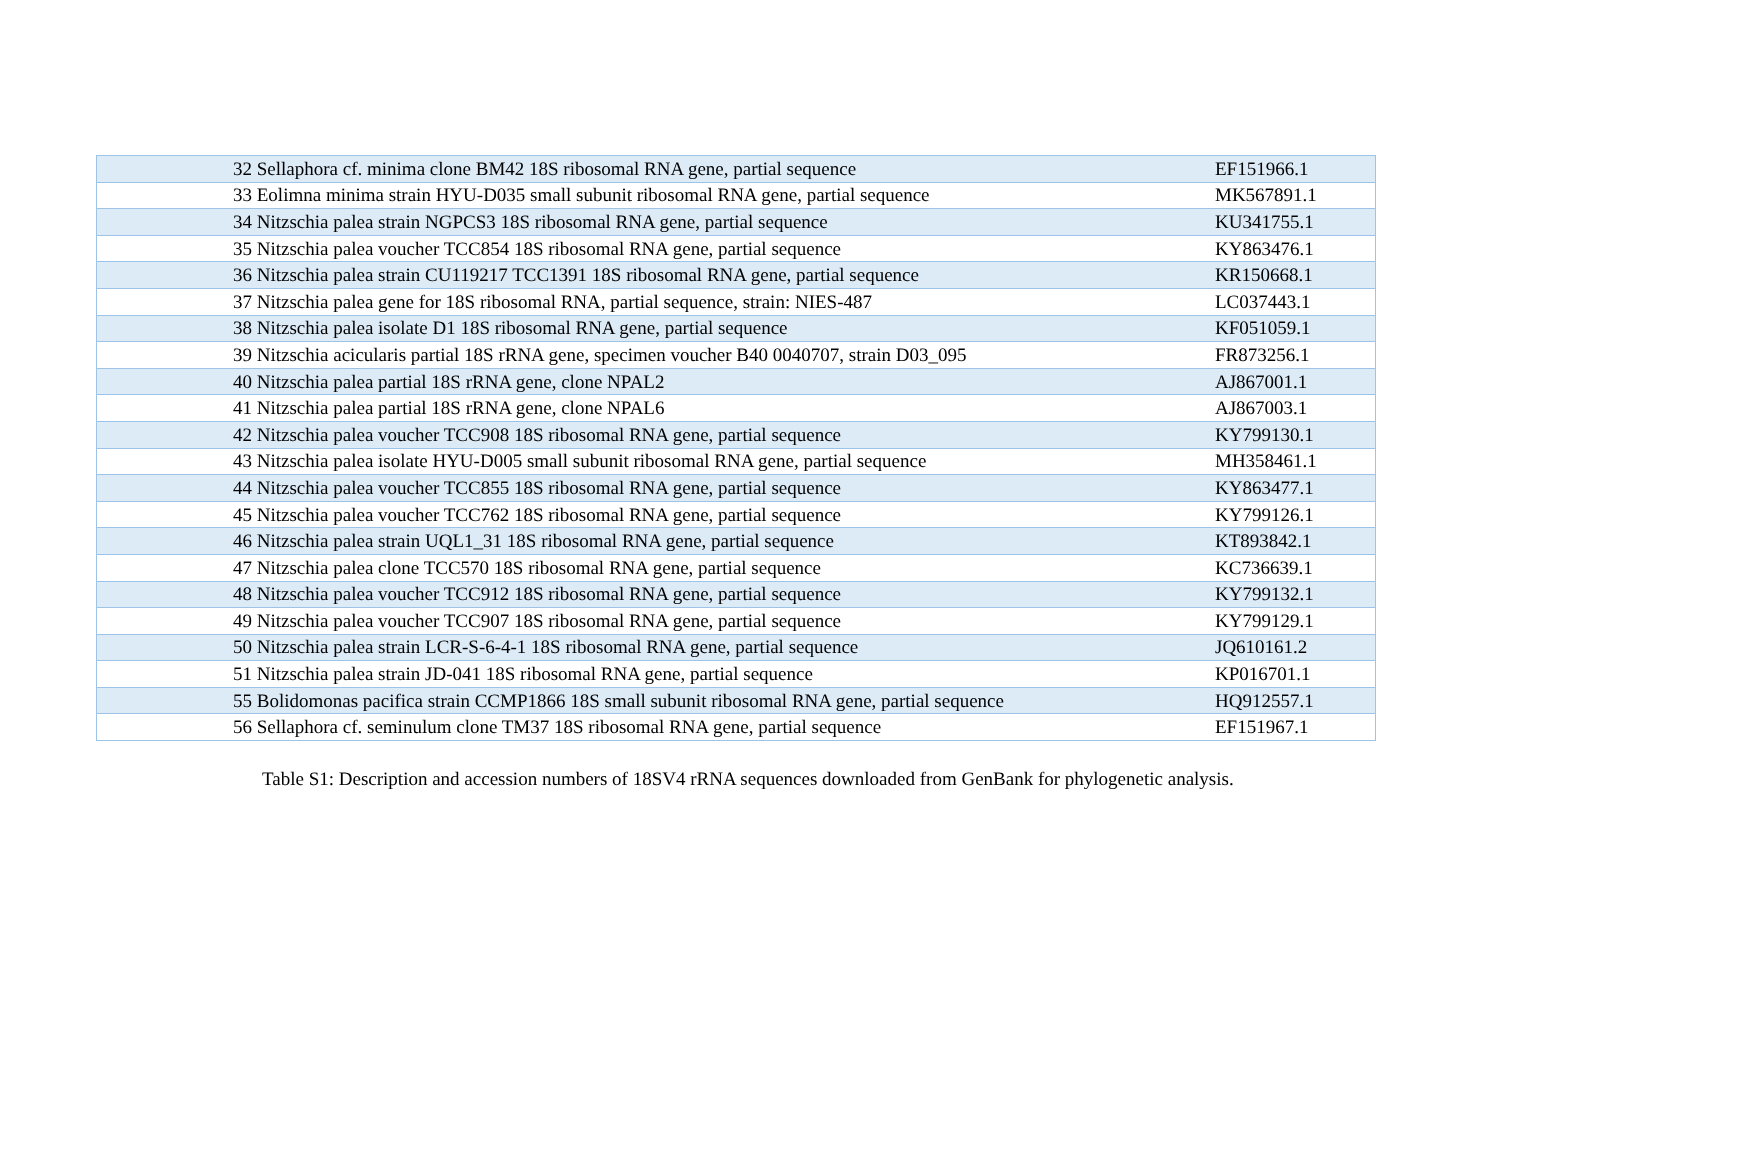| | 32 Sellaphora cf. minima clone BM42 18S ribosomal RNA gene, partial sequence | EF151966.1 |
| | 33 Eolimna minima strain HYU-D035 small subunit ribosomal RNA gene, partial sequence | MK567891.1 |
| | 34 Nitzschia palea strain NGPCS3 18S ribosomal RNA gene, partial sequence | KU341755.1 |
| | 35 Nitzschia palea voucher TCC854 18S ribosomal RNA gene, partial sequence | KY863476.1 |
| | 36 Nitzschia palea strain CU119217 TCC1391 18S ribosomal RNA gene, partial sequence | KR150668.1 |
| | 37 Nitzschia palea gene for 18S ribosomal RNA, partial sequence, strain: NIES-487 | LC037443.1 |
| | 38 Nitzschia palea isolate D1 18S ribosomal RNA gene, partial sequence | KF051059.1 |
| | 39 Nitzschia acicularis partial 18S rRNA gene, specimen voucher B40 0040707, strain D03_095 | FR873256.1 |
| | 40 Nitzschia palea partial 18S rRNA gene, clone NPAL2 | AJ867001.1 |
| | 41 Nitzschia palea partial 18S rRNA gene, clone NPAL6 | AJ867003.1 |
| | 42 Nitzschia palea voucher TCC908 18S ribosomal RNA gene, partial sequence | KY799130.1 |
| | 43 Nitzschia palea isolate HYU-D005 small subunit ribosomal RNA gene, partial sequence | MH358461.1 |
| | 44 Nitzschia palea voucher TCC855 18S ribosomal RNA gene, partial sequence | KY863477.1 |
| | 45 Nitzschia palea voucher TCC762 18S ribosomal RNA gene, partial sequence | KY799126.1 |
| | 46 Nitzschia palea strain UQL1_31 18S ribosomal RNA gene, partial sequence | KT893842.1 |
| | 47 Nitzschia palea clone TCC570 18S ribosomal RNA gene, partial sequence | KC736639.1 |
| | 48 Nitzschia palea voucher TCC912 18S ribosomal RNA gene, partial sequence | KY799132.1 |
| | 49 Nitzschia palea voucher TCC907 18S ribosomal RNA gene, partial sequence | KY799129.1 |
| | 50 Nitzschia palea strain LCR-S-6-4-1 18S ribosomal RNA gene, partial sequence | JQ610161.2 |
| | 51 Nitzschia palea strain JD-041 18S ribosomal RNA gene, partial sequence | KP016701.1 |
| | 55 Bolidomonas pacifica strain CCMP1866 18S small subunit ribosomal RNA gene, partial sequence | HQ912557.1 |
| | 56 Sellaphora cf. seminulum clone TM37 18S ribosomal RNA gene, partial sequence | EF151967.1 |
Table S1: Description and accession numbers of 18SV4 rRNA sequences downloaded from GenBank for phylogenetic analysis.